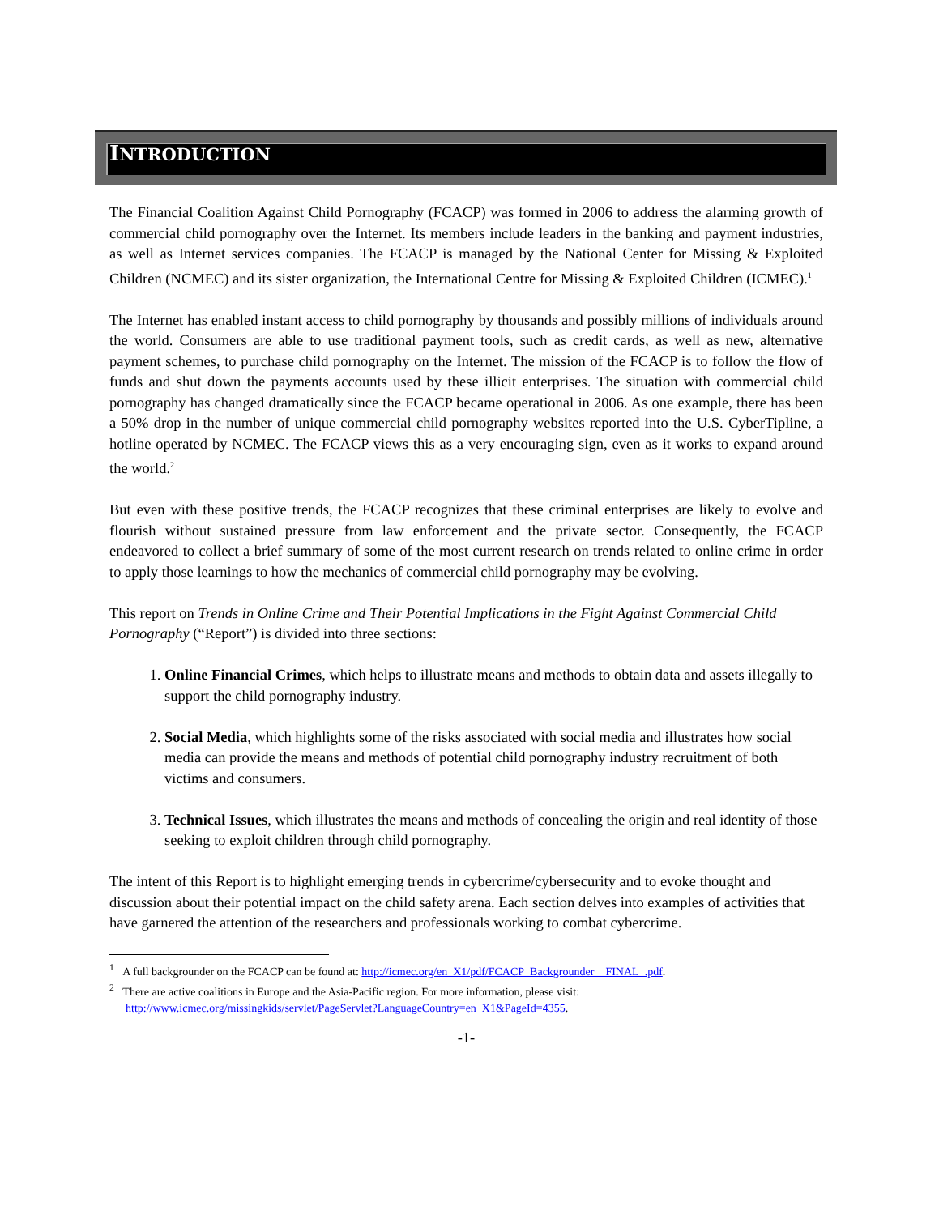INTRODUCTION
The Financial Coalition Against Child Pornography (FCACP) was formed in 2006 to address the alarming growth of commercial child pornography over the Internet. Its members include leaders in the banking and payment industries, as well as Internet services companies. The FCACP is managed by the National Center for Missing & Exploited Children (NCMEC) and its sister organization, the International Centre for Missing & Exploited Children (ICMEC).<sup>1</sup>
The Internet has enabled instant access to child pornography by thousands and possibly millions of individuals around the world. Consumers are able to use traditional payment tools, such as credit cards, as well as new, alternative payment schemes, to purchase child pornography on the Internet. The mission of the FCACP is to follow the flow of funds and shut down the payments accounts used by these illicit enterprises. The situation with commercial child pornography has changed dramatically since the FCACP became operational in 2006. As one example, there has been a 50% drop in the number of unique commercial child pornography websites reported into the U.S. CyberTipline, a hotline operated by NCMEC. The FCACP views this as a very encouraging sign, even as it works to expand around the world.<sup>2</sup>
But even with these positive trends, the FCACP recognizes that these criminal enterprises are likely to evolve and flourish without sustained pressure from law enforcement and the private sector. Consequently, the FCACP endeavored to collect a brief summary of some of the most current research on trends related to online crime in order to apply those learnings to how the mechanics of commercial child pornography may be evolving.
This report on Trends in Online Crime and Their Potential Implications in the Fight Against Commercial Child Pornography (“Report”) is divided into three sections:
1. Online Financial Crimes, which helps to illustrate means and methods to obtain data and assets illegally to support the child pornography industry.
2. Social Media, which highlights some of the risks associated with social media and illustrates how social media can provide the means and methods of potential child pornography industry recruitment of both victims and consumers.
3. Technical Issues, which illustrates the means and methods of concealing the origin and real identity of those seeking to exploit children through child pornography.
The intent of this Report is to highlight emerging trends in cybercrime/cybersecurity and to evoke thought and discussion about their potential impact on the child safety arena. Each section delves into examples of activities that have garnered the attention of the researchers and professionals working to combat cybercrime.
<sup>1</sup> A full backgrounder on the FCACP can be found at: http://icmec.org/en_X1/pdf/FCACP_Backgrounder__FINAL_.pdf.
<sup>2</sup> There are active coalitions in Europe and the Asia-Pacific region. For more information, please visit: http://www.icmec.org/missingkids/servlet/PageServlet?LanguageCountry=en_X1&PageId=4355.
-1-